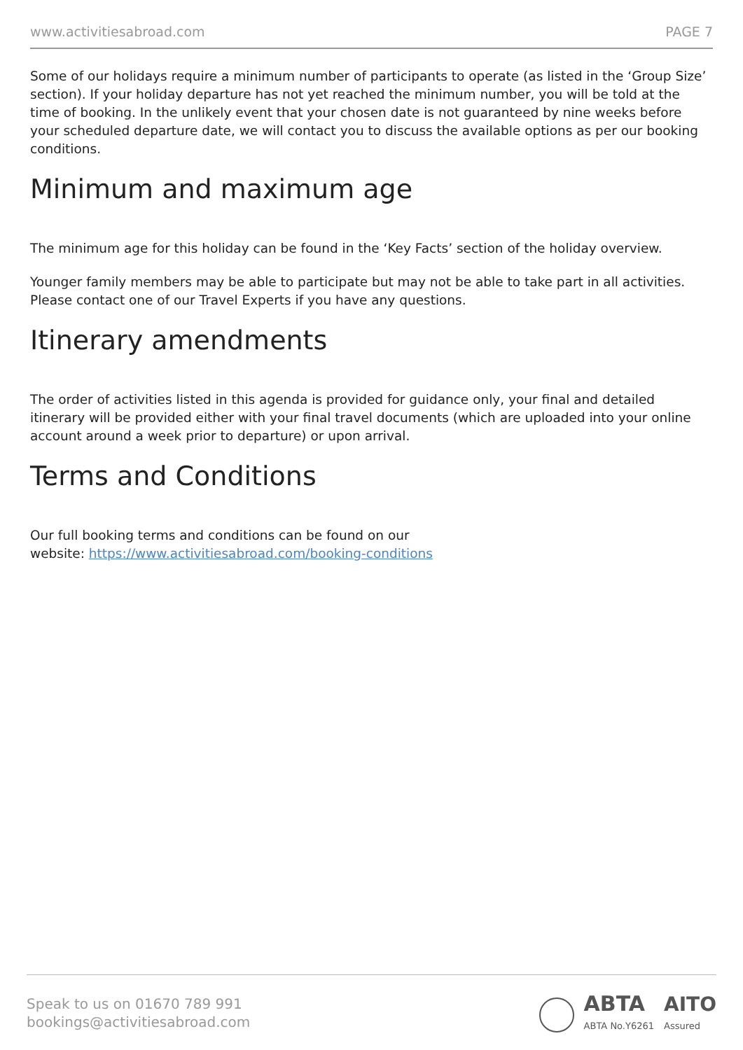www.activitiesabroad.com PAGE 7
Some of our holidays require a minimum number of participants to operate (as listed in the ‘Group Size’ section). If your holiday departure has not yet reached the minimum number, you will be told at the time of booking. In the unlikely event that your chosen date is not guaranteed by nine weeks before your scheduled departure date, we will contact you to discuss the available options as per our booking conditions.
Minimum and maximum age
The minimum age for this holiday can be found in the ‘Key Facts’ section of the holiday overview.
Younger family members may be able to participate but may not be able to take part in all activities. Please contact one of our Travel Experts if you have any questions.
Itinerary amendments
The order of activities listed in this agenda is provided for guidance only, your final and detailed itinerary will be provided either with your final travel documents (which are uploaded into your online account around a week prior to departure) or upon arrival.
Terms and Conditions
Our full booking terms and conditions can be found on our
website: https://www.activitiesabroad.com/booking-conditions
Speak to us on 01670 789 991
bookings@activitiesabroad.com
ABTA
ABTA No.Y6261
AITO
Assured